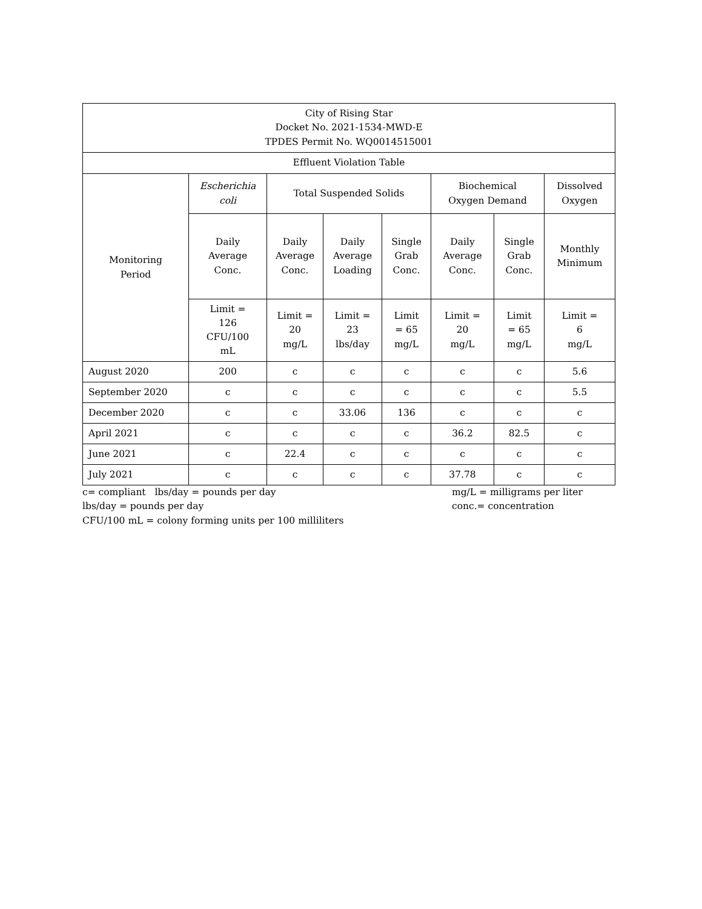| City of Rising Star Docket No. 2021-1534-MWD-E TPDES Permit No. WQ0014515001 | | | | | | | |
| --- | --- | --- | --- | --- | --- | --- | --- |
| Effluent Violation Table | | | | | | | |
| Monitoring Period | Escherichia coli | Total Suspended Solids | | | Biochemical Oxygen Demand | | Dissolved Oxygen |
| | Daily Average Conc. | Daily Average Conc. | Daily Average Loading | Single Grab Conc. | Daily Average Conc. | Single Grab Conc. | Monthly Minimum |
| | Limit = 126 CFU/100 mL | Limit = 20 mg/L | Limit = 23 lbs/day | Limit = 65 mg/L | Limit = 20 mg/L | Limit = 65 mg/L | Limit = 6 mg/L |
| August 2020 | 200 | c | c | c | c | c | 5.6 |
| September 2020 | c | c | c | c | c | c | 5.5 |
| December 2020 | c | c | 33.06 | 136 | c | c | c |
| April 2021 | c | c | c | c | 36.2 | 82.5 | c |
| June 2021 | c | 22.4 | c | c | c | c | c |
| July 2021 | c | c | c | c | 37.78 | c | c |
c= compliant lbs/day = pounds per day
lbs/day = pounds per day
CFU/100 mL = colony forming units per 100 milliliters
mg/L = milligrams per liter
conc.= concentration